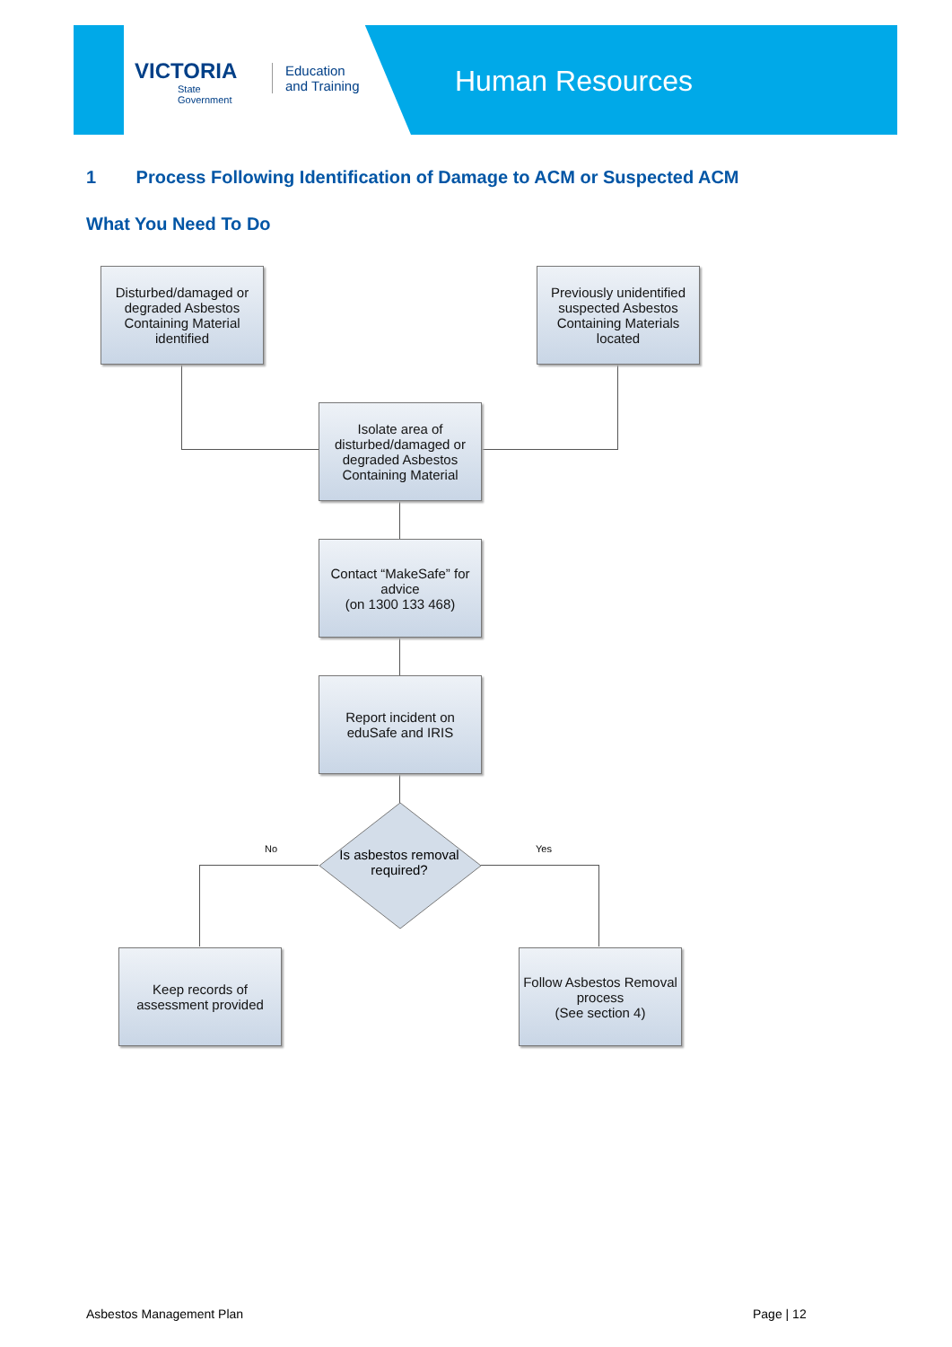VICTORIA
State
Government
Education
and Training
Human Resources
1 Process Following Identification of Damage to ACM or Suspected ACM
What You Need To Do
Disturbed/damaged or degraded Asbestos Containing Material identified
Previously unidentified suspected Asbestos Containing Materials located
Isolate area of disturbed/damaged or degraded Asbestos Containing Material
Contact “MakeSafe” for advice
(on 1300 133 468)
Report incident on eduSafe and IRIS
Is asbestos removal required?
No Yes
Keep records of assessment provided
Follow Asbestos Removal process
(See section 4)
Asbestos Management Plan Page | 12